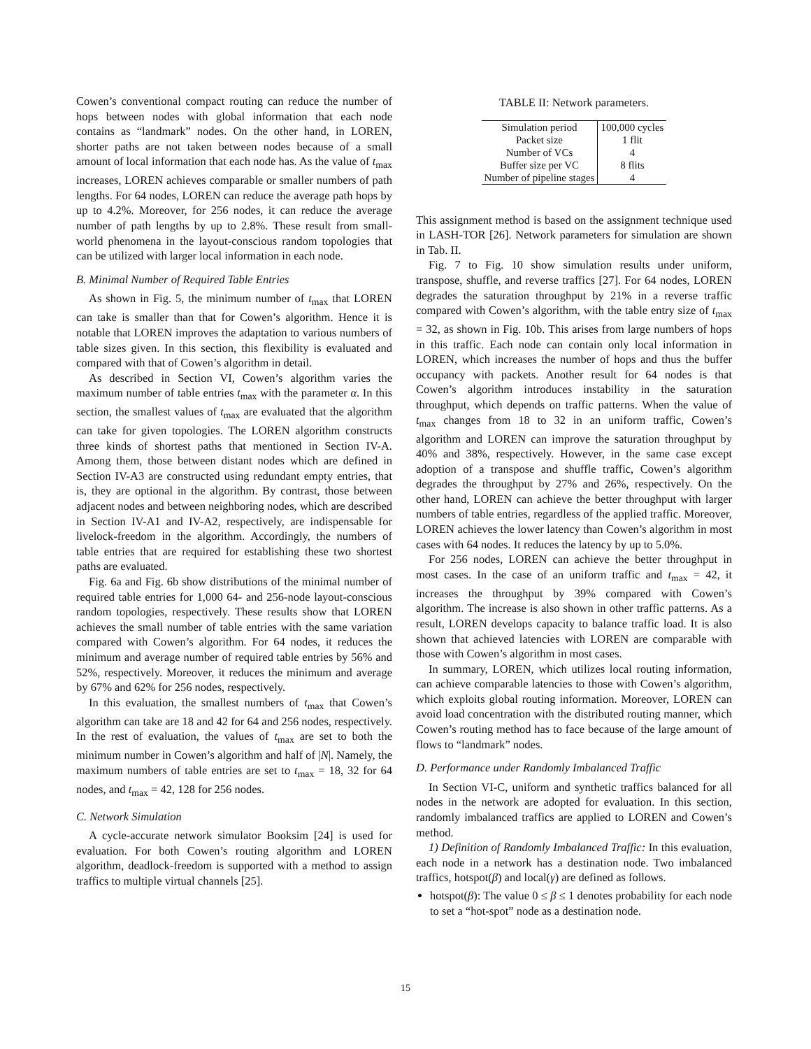Cowen’s conventional compact routing can reduce the number of hops between nodes with global information that each node contains as “landmark” nodes. On the other hand, in LOREN, shorter paths are not taken between nodes because of a small amount of local information that each node has. As the value of t<sub>max</sub> increases, LOREN achieves comparable or smaller numbers of path lengths. For 64 nodes, LOREN can reduce the average path hops by up to 4.2%. Moreover, for 256 nodes, it can reduce the average number of path lengths by up to 2.8%. These result from small-world phenomena in the layout-conscious random topologies that can be utilized with larger local information in each node.
B. Minimal Number of Required Table Entries
As shown in Fig. 5, the minimum number of t<sub>max</sub> that LOREN can take is smaller than that for Cowen’s algorithm. Hence it is notable that LOREN improves the adaptation to various numbers of table sizes given. In this section, this flexibility is evaluated and compared with that of Cowen’s algorithm in detail.
As described in Section VI, Cowen’s algorithm varies the maximum number of table entries t<sub>max</sub> with the parameter α. In this section, the smallest values of t<sub>max</sub> are evaluated that the algorithm can take for given topologies. The LOREN algorithm constructs three kinds of shortest paths that mentioned in Section IV-A. Among them, those between distant nodes which are defined in Section IV-A3 are constructed using redundant empty entries, that is, they are optional in the algorithm. By contrast, those between adjacent nodes and between neighboring nodes, which are described in Section IV-A1 and IV-A2, respectively, are indispensable for livelock-freedom in the algorithm. Accordingly, the numbers of table entries that are required for establishing these two shortest paths are evaluated.
Fig. 6a and Fig. 6b show distributions of the minimal number of required table entries for 1,000 64- and 256-node layout-conscious random topologies, respectively. These results show that LOREN achieves the small number of table entries with the same variation compared with Cowen’s algorithm. For 64 nodes, it reduces the minimum and average number of required table entries by 56% and 52%, respectively. Moreover, it reduces the minimum and average by 67% and 62% for 256 nodes, respectively.
In this evaluation, the smallest numbers of t<sub>max</sub> that Cowen’s algorithm can take are 18 and 42 for 64 and 256 nodes, respectively. In the rest of evaluation, the values of t<sub>max</sub> are set to both the minimum number in Cowen’s algorithm and half of |N|. Namely, the maximum numbers of table entries are set to t<sub>max</sub> = 18, 32 for 64 nodes, and t<sub>max</sub> = 42, 128 for 256 nodes.
C. Network Simulation
A cycle-accurate network simulator Booksim [24] is used for evaluation. For both Cowen’s routing algorithm and LOREN algorithm, deadlock-freedom is supported with a method to assign traffics to multiple virtual channels [25].
TABLE II: Network parameters.
| Simulation period | 100,000 cycles |
| Packet size | 1 flit |
| Number of VCs | 4 |
| Buffer size per VC | 8 flits |
| Number of pipeline stages | 4 |
This assignment method is based on the assignment technique used in LASH-TOR [26]. Network parameters for simulation are shown in Tab. II.
Fig. 7 to Fig. 10 show simulation results under uniform, transpose, shuffle, and reverse traffics [27]. For 64 nodes, LOREN degrades the saturation throughput by 21% in a reverse traffic compared with Cowen’s algorithm, with the table entry size of t<sub>max</sub> = 32, as shown in Fig. 10b. This arises from large numbers of hops in this traffic. Each node can contain only local information in LOREN, which increases the number of hops and thus the buffer occupancy with packets. Another result for 64 nodes is that Cowen’s algorithm introduces instability in the saturation throughput, which depends on traffic patterns. When the value of t<sub>max</sub> changes from 18 to 32 in an uniform traffic, Cowen’s algorithm and LOREN can improve the saturation throughput by 40% and 38%, respectively. However, in the same case except adoption of a transpose and shuffle traffic, Cowen’s algorithm degrades the throughput by 27% and 26%, respectively. On the other hand, LOREN can achieve the better throughput with larger numbers of table entries, regardless of the applied traffic. Moreover, LOREN achieves the lower latency than Cowen’s algorithm in most cases with 64 nodes. It reduces the latency by up to 5.0%.
For 256 nodes, LOREN can achieve the better throughput in most cases. In the case of an uniform traffic and t<sub>max</sub> = 42, it increases the throughput by 39% compared with Cowen’s algorithm. The increase is also shown in other traffic patterns. As a result, LOREN develops capacity to balance traffic load. It is also shown that achieved latencies with LOREN are comparable with those with Cowen’s algorithm in most cases.
In summary, LOREN, which utilizes local routing information, can achieve comparable latencies to those with Cowen’s algorithm, which exploits global routing information. Moreover, LOREN can avoid load concentration with the distributed routing manner, which Cowen’s routing method has to face because of the large amount of flows to “landmark” nodes.
D. Performance under Randomly Imbalanced Traffic
In Section VI-C, uniform and synthetic traffics balanced for all nodes in the network are adopted for evaluation. In this section, randomly imbalanced traffics are applied to LOREN and Cowen’s method.
1) Definition of Randomly Imbalanced Traffic: In this evaluation, each node in a network has a destination node. Two imbalanced traffics, hotspot(β) and local(γ) are defined as follows.
hotspot(β): The value 0 ≤ β ≤ 1 denotes probability for each node to set a “hot-spot” node as a destination node.
15